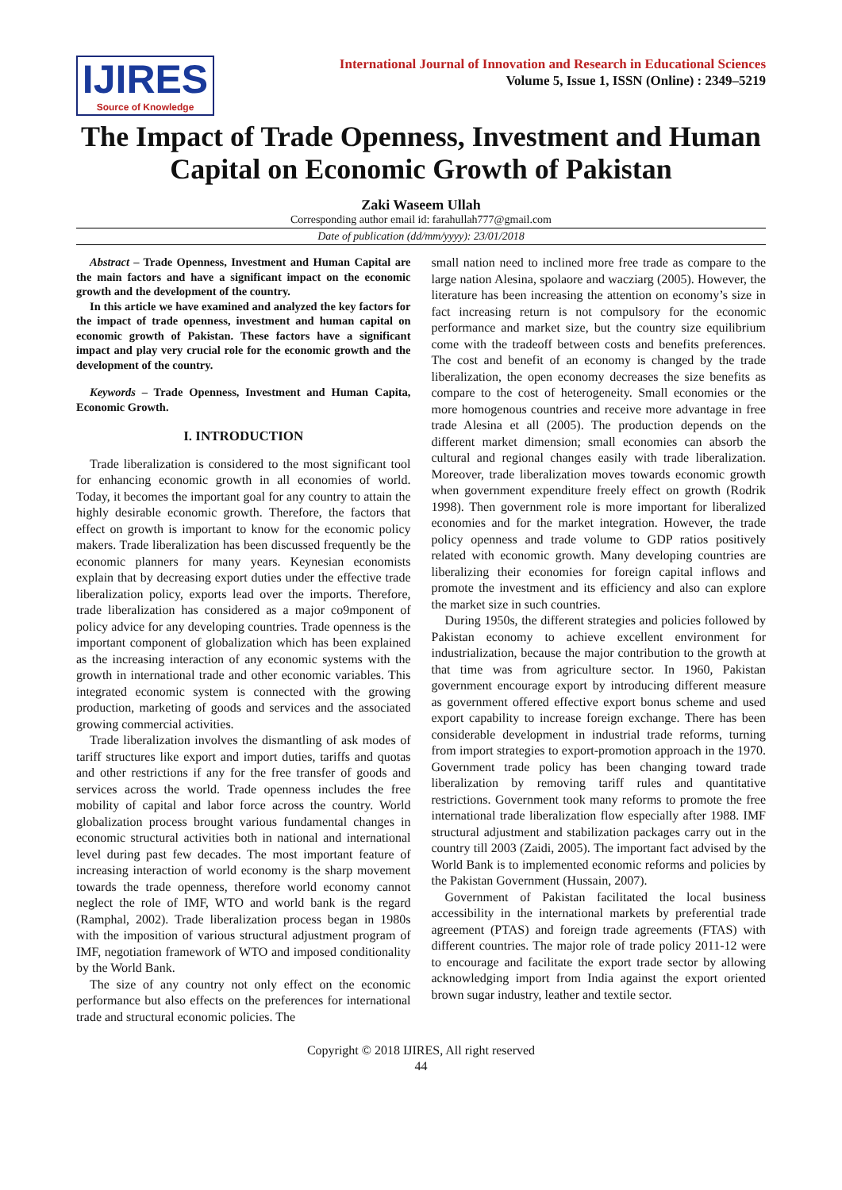IJIRES
Source of Knowledge
International Journal of Innovation and Research in Educational Sciences
Volume 5, Issue 1, ISSN (Online) : 2349–5219
The Impact of Trade Openness, Investment and Human Capital on Economic Growth of Pakistan
Zaki Waseem Ullah
Corresponding author email id: farahullah777@gmail.com
Date of publication (dd/mm/yyyy): 23/01/2018
Abstract – Trade Openness, Investment and Human Capital are the main factors and have a significant impact on the economic growth and the development of the country.
In this article we have examined and analyzed the key factors for the impact of trade openness, investment and human capital on economic growth of Pakistan. These factors have a significant impact and play very crucial role for the economic growth and the development of the country.
Keywords – Trade Openness, Investment and Human Capita, Economic Growth.
I. INTRODUCTION
Trade liberalization is considered to the most significant tool for enhancing economic growth in all economies of world. Today, it becomes the important goal for any country to attain the highly desirable economic growth. Therefore, the factors that effect on growth is important to know for the economic policy makers. Trade liberalization has been discussed frequently be the economic planners for many years. Keynesian economists explain that by decreasing export duties under the effective trade liberalization policy, exports lead over the imports. Therefore, trade liberalization has considered as a major co9mponent of policy advice for any developing countries. Trade openness is the important component of globalization which has been explained as the increasing interaction of any economic systems with the growth in international trade and other economic variables. This integrated economic system is connected with the growing production, marketing of goods and services and the associated growing commercial activities.
Trade liberalization involves the dismantling of ask modes of tariff structures like export and import duties, tariffs and quotas and other restrictions if any for the free transfer of goods and services across the world. Trade openness includes the free mobility of capital and labor force across the country. World globalization process brought various fundamental changes in economic structural activities both in national and international level during past few decades. The most important feature of increasing interaction of world economy is the sharp movement towards the trade openness, therefore world economy cannot neglect the role of IMF, WTO and world bank is the regard (Ramphal, 2002). Trade liberalization process began in 1980s with the imposition of various structural adjustment program of IMF, negotiation framework of WTO and imposed conditionality by the World Bank.
The size of any country not only effect on the economic performance but also effects on the preferences for international trade and structural economic policies. The
small nation need to inclined more free trade as compare to the large nation Alesina, spolaore and wacziarg (2005). However, the literature has been increasing the attention on economy’s size in fact increasing return is not compulsory for the economic performance and market size, but the country size equilibrium come with the tradeoff between costs and benefits preferences. The cost and benefit of an economy is changed by the trade liberalization, the open economy decreases the size benefits as compare to the cost of heterogeneity. Small economies or the more homogenous countries and receive more advantage in free trade Alesina et all (2005). The production depends on the different market dimension; small economies can absorb the cultural and regional changes easily with trade liberalization. Moreover, trade liberalization moves towards economic growth when government expenditure freely effect on growth (Rodrik 1998). Then government role is more important for liberalized economies and for the market integration. However, the trade policy openness and trade volume to GDP ratios positively related with economic growth. Many developing countries are liberalizing their economies for foreign capital inflows and promote the investment and its efficiency and also can explore the market size in such countries.
During 1950s, the different strategies and policies followed by Pakistan economy to achieve excellent environment for industrialization, because the major contribution to the growth at that time was from agriculture sector. In 1960, Pakistan government encourage export by introducing different measure as government offered effective export bonus scheme and used export capability to increase foreign exchange. There has been considerable development in industrial trade reforms, turning from import strategies to export-promotion approach in the 1970. Government trade policy has been changing toward trade liberalization by removing tariff rules and quantitative restrictions. Government took many reforms to promote the free international trade liberalization flow especially after 1988. IMF structural adjustment and stabilization packages carry out in the country till 2003 (Zaidi, 2005). The important fact advised by the World Bank is to implemented economic reforms and policies by the Pakistan Government (Hussain, 2007).
Government of Pakistan facilitated the local business accessibility in the international markets by preferential trade agreement (PTAS) and foreign trade agreements (FTAS) with different countries. The major role of trade policy 2011-12 were to encourage and facilitate the export trade sector by allowing acknowledging import from India against the export oriented brown sugar industry, leather and textile sector.
Copyright © 2018 IJIRES, All right reserved
44